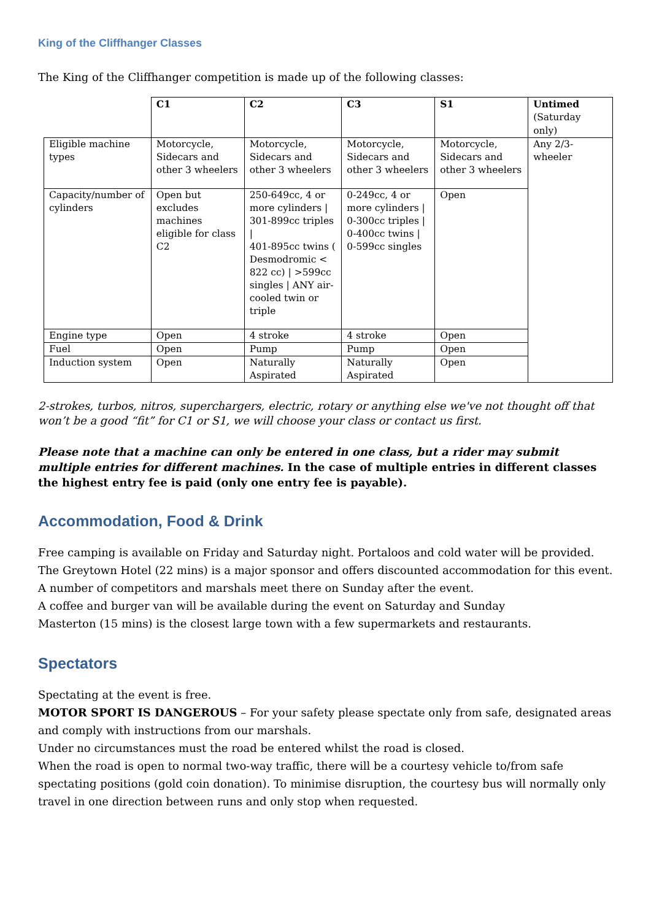King of the Cliffhanger Classes
The King of the Cliffhanger competition is made up of the following classes:
| | C1 | C2 | C3 | S1 | Untimed (Saturday only) |
| Eligible machine types | Motorcycle, Sidecars and other 3 wheelers | Motorcycle, Sidecars and other 3 wheelers | Motorcycle, Sidecars and other 3 wheelers | Motorcycle, Sidecars and other 3 wheelers | Any 2/3-wheeler |
| Capacity/number of cylinders | Open but excludes machines eligible for class C2 | 250-649cc, 4 or more cylinders / 301-899cc triples / 401-895cc twins ( Desmodromic < 822 cc) / >599cc singles / ANY air-cooled twin or triple | 0-249cc, 4 or more cylinders / 0-300cc triples / 0-400cc twins / 0-599cc singles | Open | |
| Engine type | Open | 4 stroke | 4 stroke | Open | |
| Fuel | Open | Pump | Pump | Open | |
| Induction system | Open | Naturally Aspirated | Naturally Aspirated | Open | |
2-strokes, turbos, nitros, superchargers, electric, rotary or anything else we've not thought off that won’t be a good “fit” for C1 or S1, we will choose your class or contact us first.
Please note that a machine can only be entered in one class, but a rider may submit multiple entries for different machines. In the case of multiple entries in different classes the highest entry fee is paid (only one entry fee is payable).
Accommodation, Food & Drink
Free camping is available on Friday and Saturday night. Portaloos and cold water will be provided.
The Greytown Hotel (22 mins) is a major sponsor and offers discounted accommodation for this event.
A number of competitors and marshals meet there on Sunday after the event.
A coffee and burger van will be available during the event on Saturday and Sunday
Masterton (15 mins) is the closest large town with a few supermarkets and restaurants.
Spectators
Spectating at the event is free.
MOTOR SPORT IS DANGEROUS – For your safety please spectate only from safe, designated areas and comply with instructions from our marshals.
Under no circumstances must the road be entered whilst the road is closed.
When the road is open to normal two-way traffic, there will be a courtesy vehicle to/from safe spectating positions (gold coin donation). To minimise disruption, the courtesy bus will normally only travel in one direction between runs and only stop when requested.